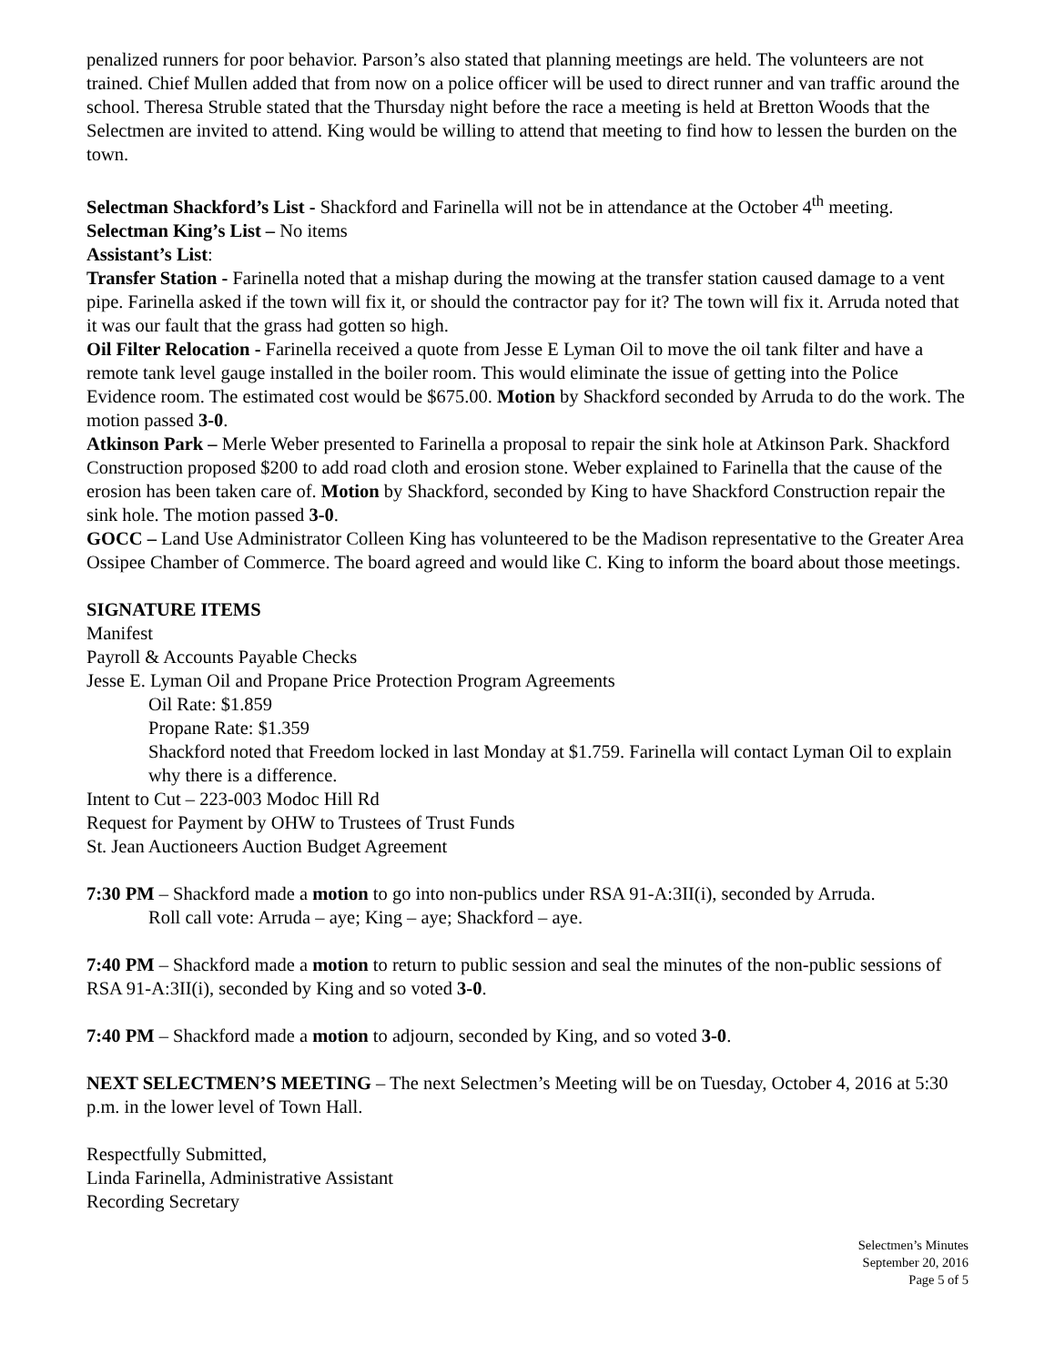penalized runners for poor behavior. Parson’s also stated that planning meetings are held. The volunteers are not trained. Chief Mullen added that from now on a police officer will be used to direct runner and van traffic around the school. Theresa Struble stated that the Thursday night before the race a meeting is held at Bretton Woods that the Selectmen are invited to attend. King would be willing to attend that meeting to find how to lessen the burden on the town.
Selectman Shackford’s List - Shackford and Farinella will not be in attendance at the October 4<sup>th</sup> meeting.
Selectman King’s List – No items
Assistant’s List:
Transfer Station - Farinella noted that a mishap during the mowing at the transfer station caused damage to a vent pipe. Farinella asked if the town will fix it, or should the contractor pay for it? The town will fix it. Arruda noted that it was our fault that the grass had gotten so high.
Oil Filter Relocation - Farinella received a quote from Jesse E Lyman Oil to move the oil tank filter and have a remote tank level gauge installed in the boiler room. This would eliminate the issue of getting into the Police Evidence room. The estimated cost would be $675.00. Motion by Shackford seconded by Arruda to do the work. The motion passed 3-0.
Atkinson Park – Merle Weber presented to Farinella a proposal to repair the sink hole at Atkinson Park. Shackford Construction proposed $200 to add road cloth and erosion stone. Weber explained to Farinella that the cause of the erosion has been taken care of. Motion by Shackford, seconded by King to have Shackford Construction repair the sink hole. The motion passed 3-0.
GOCC – Land Use Administrator Colleen King has volunteered to be the Madison representative to the Greater Area Ossipee Chamber of Commerce. The board agreed and would like C. King to inform the board about those meetings.
SIGNATURE ITEMS
Manifest
Payroll & Accounts Payable Checks
Jesse E. Lyman Oil and Propane Price Protection Program Agreements
Oil Rate: $1.859
Propane Rate: $1.359
Shackford noted that Freedom locked in last Monday at $1.759. Farinella will contact Lyman Oil to explain why there is a difference.
Intent to Cut – 223-003 Modoc Hill Rd
Request for Payment by OHW to Trustees of Trust Funds
St. Jean Auctioneers Auction Budget Agreement
7:30 PM – Shackford made a motion to go into non-publics under RSA 91-A:3II(i), seconded by Arruda.
Roll call vote: Arruda – aye; King – aye; Shackford – aye.
7:40 PM – Shackford made a motion to return to public session and seal the minutes of the non-public sessions of RSA 91-A:3II(i), seconded by King and so voted 3-0.
7:40 PM – Shackford made a motion to adjourn, seconded by King, and so voted 3-0.
NEXT SELECTMEN’S MEETING – The next Selectmen’s Meeting will be on Tuesday, October 4, 2016 at 5:30 p.m. in the lower level of Town Hall.
Respectfully Submitted,
Linda Farinella, Administrative Assistant
Recording Secretary
Selectmen’s Minutes
September 20, 2016
Page 5 of 5